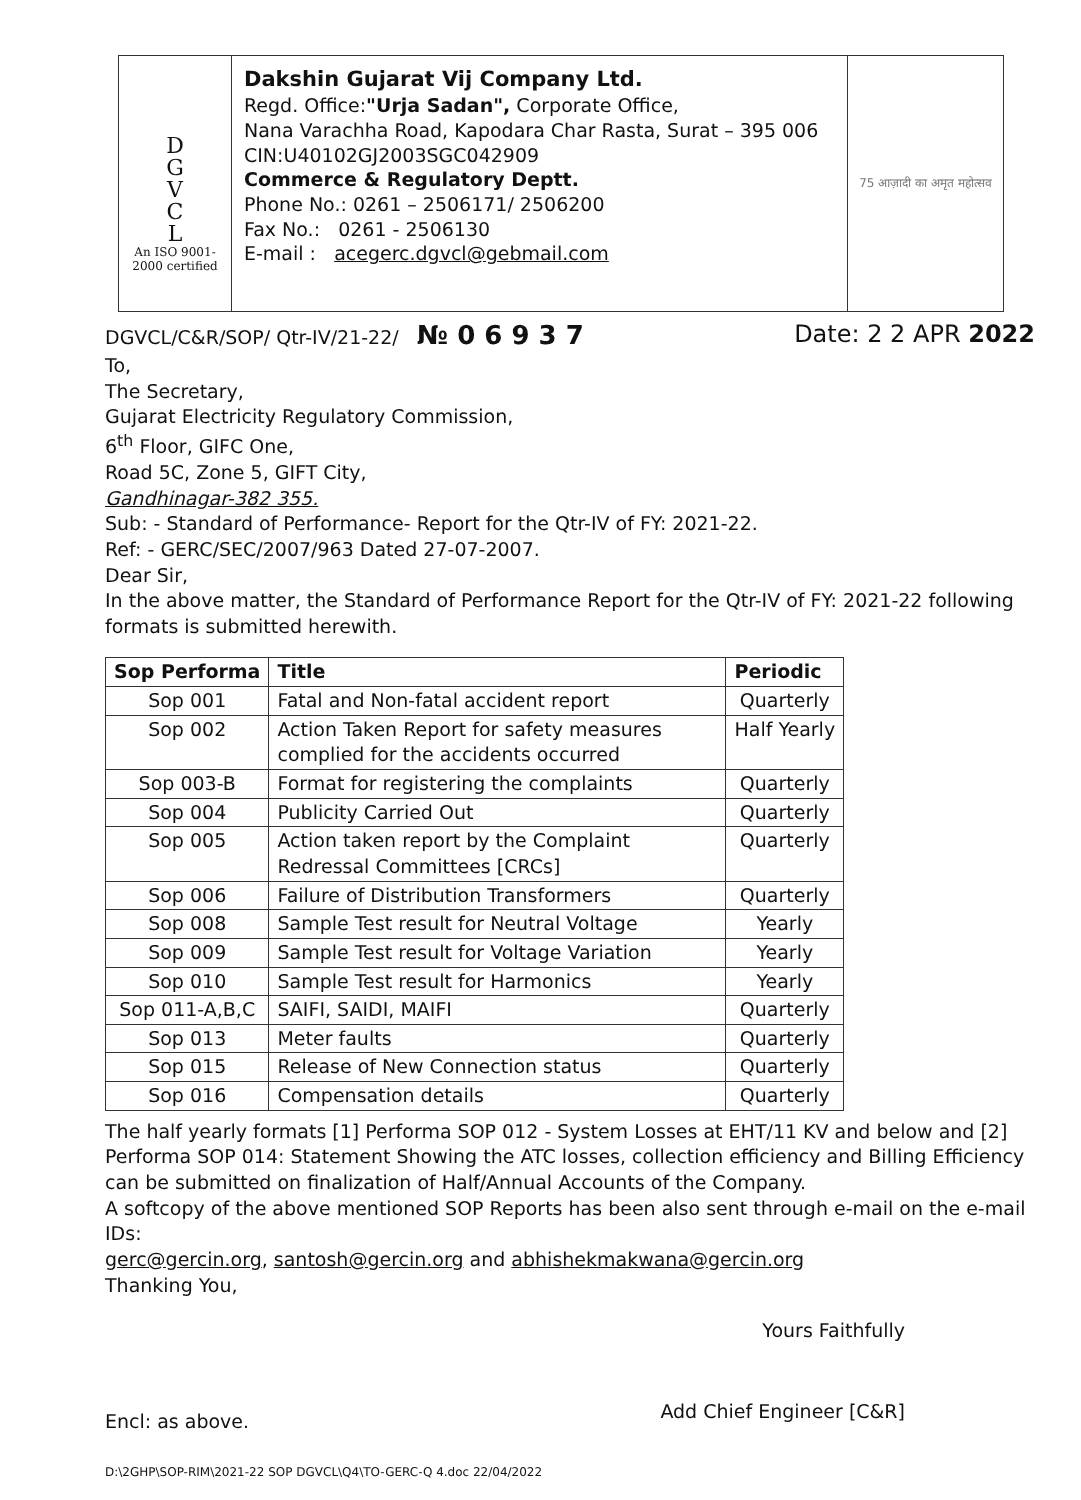D
G
V
C
L
An ISO 9001-
2000 certified
Dakshin Gujarat Vij Company Ltd.
Regd. Office:"Urja Sadan", Corporate Office,
Nana Varachha Road, Kapodara Char Rasta, Surat – 395 006
CIN:U40102GJ2003SGC042909
Commerce & Regulatory Deptt.
Phone No.: 0261 – 2506171/ 2506200
Fax No.: 0261 - 2506130
E-mail : acegerc.dgvcl@gebmail.com
75 आज़ादी का अमृत महोत्सव
DGVCL/C&R/SOP/ Qtr-IV/21-22/ № 0 6 9 3 7 Date: 2 2 APR 2022
To,
The Secretary,
Gujarat Electricity Regulatory Commission,
6<sup>th</sup> Floor, GIFC One,
Road 5C, Zone 5, GIFT City,
Gandhinagar-382 355.
Sub: - Standard of Performance- Report for the Qtr-IV of FY: 2021-22.
Ref: - GERC/SEC/2007/963 Dated 27-07-2007.
Dear Sir,
In the above matter, the Standard of Performance Report for the Qtr-IV of FY: 2021-22 following formats is submitted herewith.
| Sop Performa | Title | Periodic |
| --- | --- | --- |
| Sop 001 | Fatal and Non-fatal accident report | Quarterly |
| Sop 002 | Action Taken Report for safety measures complied for the accidents occurred | Half Yearly |
| Sop 003-B | Format for registering the complaints | Quarterly |
| Sop 004 | Publicity Carried Out | Quarterly |
| Sop 005 | Action taken report by the Complaint Redressal Committees [CRCs] | Quarterly |
| Sop 006 | Failure of Distribution Transformers | Quarterly |
| Sop 008 | Sample Test result for Neutral Voltage | Yearly |
| Sop 009 | Sample Test result for Voltage Variation | Yearly |
| Sop 010 | Sample Test result for Harmonics | Yearly |
| Sop 011-A,B,C | SAIFI, SAIDI, MAIFI | Quarterly |
| Sop 013 | Meter faults | Quarterly |
| Sop 015 | Release of New Connection status | Quarterly |
| Sop 016 | Compensation details | Quarterly |
The half yearly formats [1] Performa SOP 012 - System Losses at EHT/11 KV and below and [2] Performa SOP 014: Statement Showing the ATC losses, collection efficiency and Billing Efficiency can be submitted on finalization of Half/Annual Accounts of the Company.
A softcopy of the above mentioned SOP Reports has been also sent through e-mail on the e-mail IDs:
gerc@gercin.org, santosh@gercin.org and abhishekmakwana@gercin.org
Thanking You,
Yours Faithfully
Encl: as above. Add Chief Engineer [C&R]
D:\2GHP\SOP-RIM\2021-22 SOP DGVCL\Q4\TO-GERC-Q 4.doc 22/04/2022